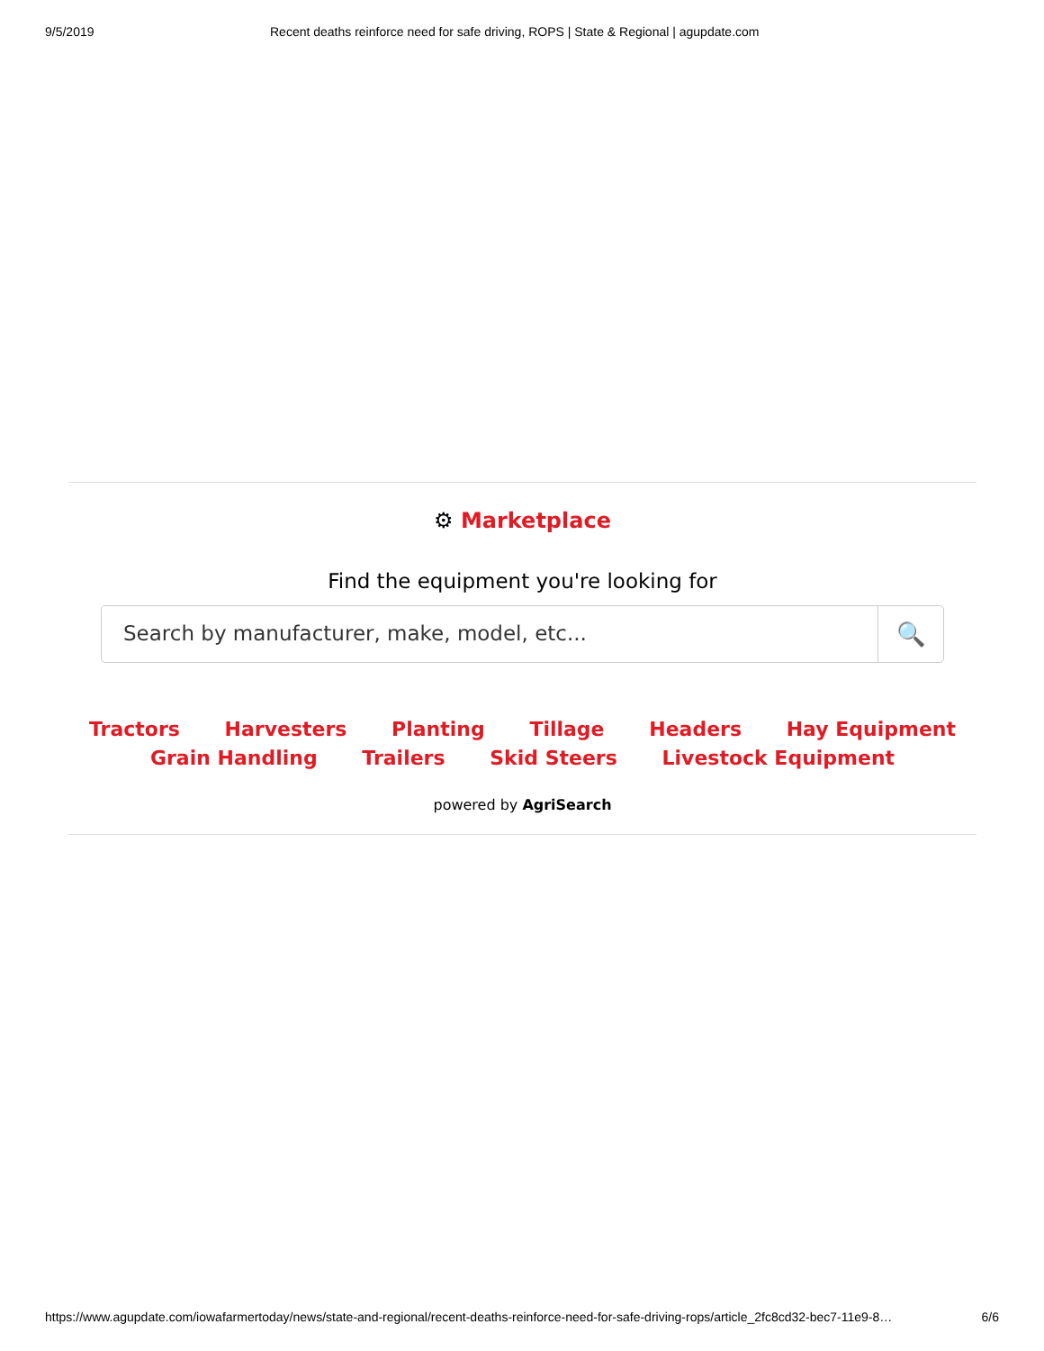9/5/2019 Recent deaths reinforce need for safe driving, ROPS | State & Regional | agupdate.com
⚙ Marketplace
Find the equipment you're looking for
Search by manufacturer, make, model, etc...
🔍
Tractors Harvesters Planting Tillage Headers Hay Equipment
Grain Handling Trailers Skid Steers Livestock Equipment
powered by AgriSearch
https://www.agupdate.com/iowafarmertoday/news/state-and-regional/recent-deaths-reinforce-need-for-safe-driving-rops/article_2fc8cd32-bec7-11e9-8… 6/6